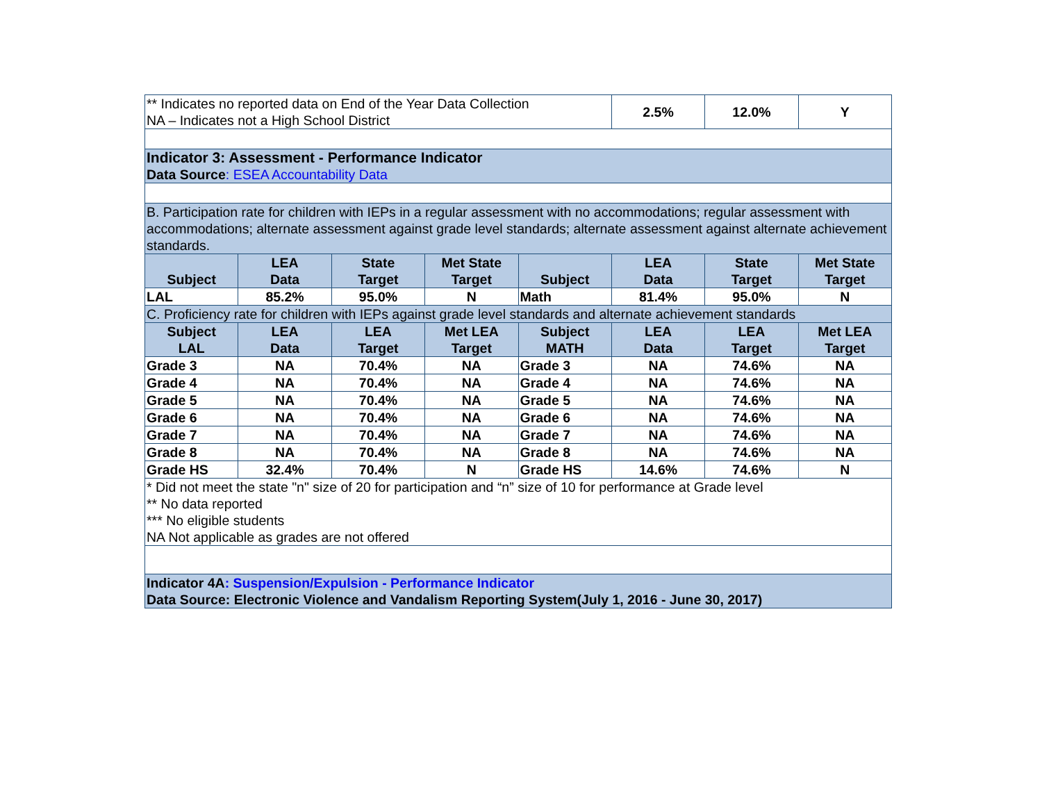| ** Indicates no reported data on End of the Year Data Collection NA – Indicates not a High School District | | | | | 2.5% | 12.0% | Y |
| Indicator 3: Assessment - Performance Indicator Data Source : ESEA Accountability Data | | | | | | | |
| B. Participation rate for children with IEPs in a regular assessment with no accommodations; regular assessment with accommodations; alternate assessment against grade level standards; alternate assessment against alternate achievement standards. | | | | | | | |
| Subject | LEA Data | State Target | Met State Target | Subject | LEA Data | State Target | Met State Target |
| LAL | 85.2% | 95.0% | N | Math | 81.4% | 95.0% | N |
| C. Proficiency rate for children with IEPs against grade level standards and alternate achievement standards | | | | | | | |
| Subject LAL | LEA Data | LEA Target | Met LEA Target | Subject MATH | LEA Data | LEA Target | Met LEA Target |
| Grade 3 | NA | 70.4% | NA | Grade 3 | NA | 74.6% | NA |
| Grade 4 | NA | 70.4% | NA | Grade 4 | NA | 74.6% | NA |
| Grade 5 | NA | 70.4% | NA | Grade 5 | NA | 74.6% | NA |
| Grade 6 | NA | 70.4% | NA | Grade 6 | NA | 74.6% | NA |
| Grade 7 | NA | 70.4% | NA | Grade 7 | NA | 74.6% | NA |
| Grade 8 | NA | 70.4% | NA | Grade 8 | NA | 74.6% | NA |
| Grade HS | 32.4% | 70.4% | N | Grade HS | 14.6% | 74.6% | N |
| * Did not meet the state "n" size of 20 for participation and “n” size of 10 for performance at Grade level ** No data reported *** No eligible students NA Not applicable as grades are not offered | | | | | | | |
| Indicator 4A : Suspension/Expulsion - Performance Indicator Data Source: Electronic Violence and Vandalism Reporting System(July 1, 2016 - June 30, 2017) | | | | | | | |